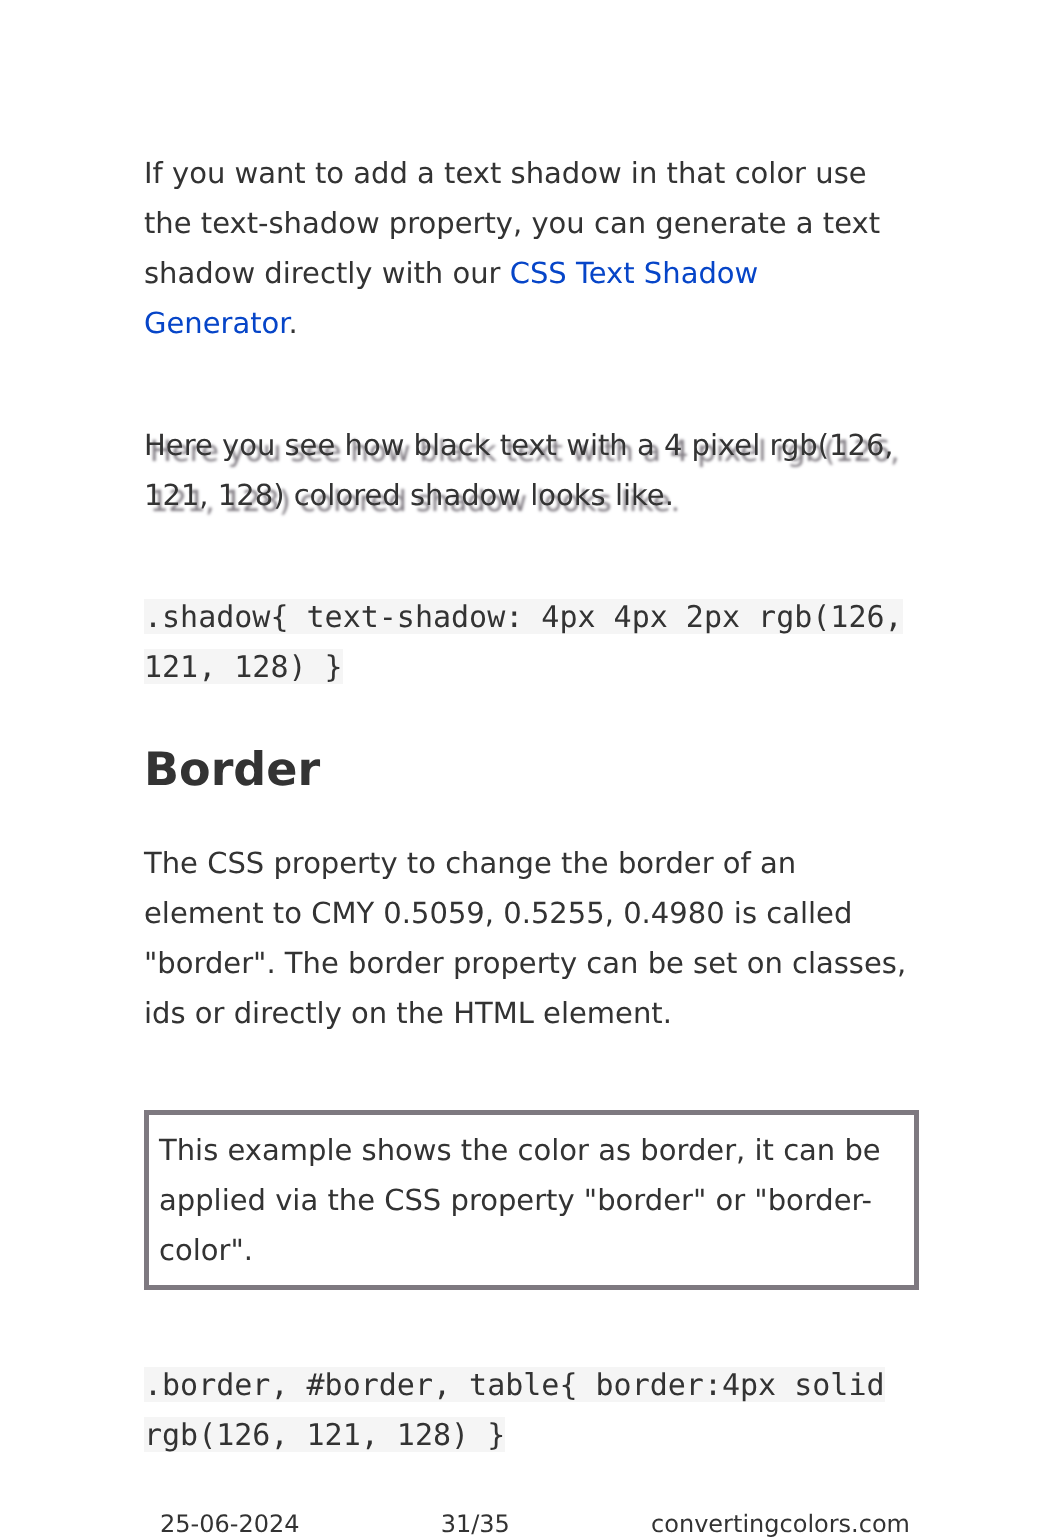If you want to add a text shadow in that color use the text-shadow property, you can generate a text shadow directly with our CSS Text Shadow Generator.
Here you see how black text with a 4 pixel rgb(126, 121, 128) colored shadow looks like.
.shadow{ text-shadow: 4px 4px 2px rgb(126, 121, 128) }
Border
The CSS property to change the border of an element to CMY 0.5059, 0.5255, 0.4980 is called "border". The border property can be set on classes, ids or directly on the HTML element.
This example shows the color as border, it can be applied via the CSS property "border" or "border-color".
.border, #border, table{ border:4px solid rgb(126, 121, 128) }
25-06-2024 31/35 convertingcolors.com